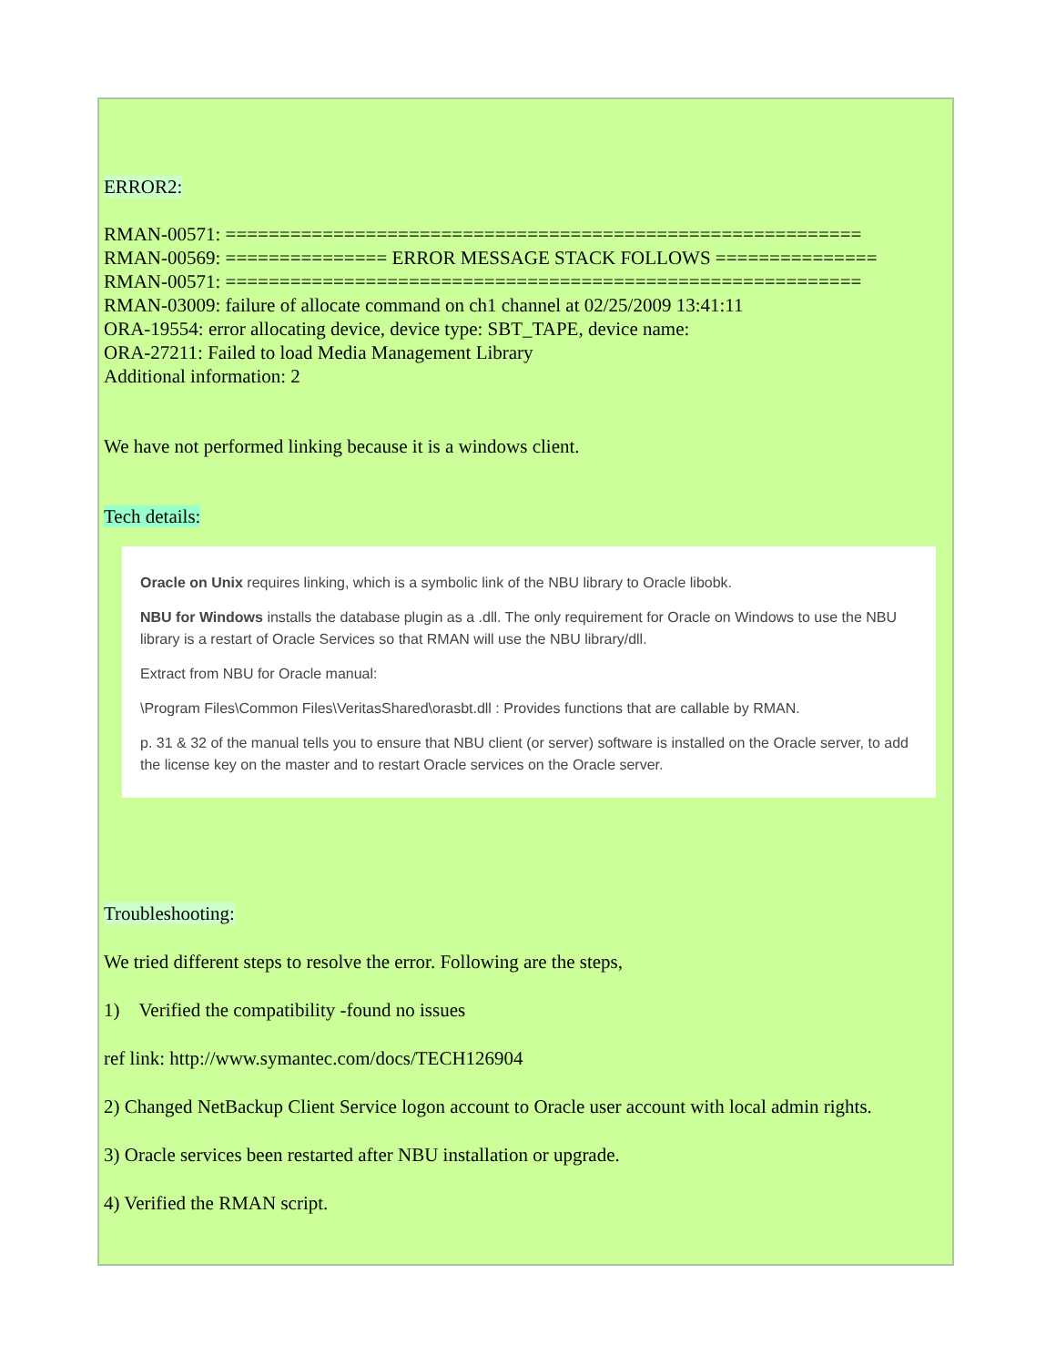ERROR2:
RMAN-00571: ===========================================================
RMAN-00569: =============== ERROR MESSAGE STACK FOLLOWS ===============
RMAN-00571: ===========================================================
RMAN-03009: failure of allocate command on ch1 channel at 02/25/2009 13:41:11
ORA-19554: error allocating device, device type: SBT_TAPE, device name:
ORA-27211: Failed to load Media Management Library
Additional information: 2
We have not performed linking because it is a windows client.
Tech details:
Oracle on Unix requires linking, which is a symbolic link of the NBU library to Oracle libobk.
NBU for Windows installs the database plugin as a .dll. The only requirement for Oracle on Windows to use the NBU library is a restart of Oracle Services so that RMAN will use the NBU library/dll.
Extract from NBU for Oracle manual:
\Program Files\Common Files\VeritasShared\orasbt.dll : Provides functions that are callable by RMAN.
p. 31 & 32 of the manual tells you to ensure that NBU client (or server) software is installed on the Oracle server, to add the license key on the master and to restart Oracle services on the Oracle server.
Troubleshooting:
We tried different steps to resolve the error. Following are the steps,
1) Verified the compatibility -found no issues
ref link: http://www.symantec.com/docs/TECH126904
2) Changed NetBackup Client Service logon account to Oracle user account with local admin rights.
3) Oracle services been restarted after NBU installation or upgrade.
4) Verified the RMAN script.